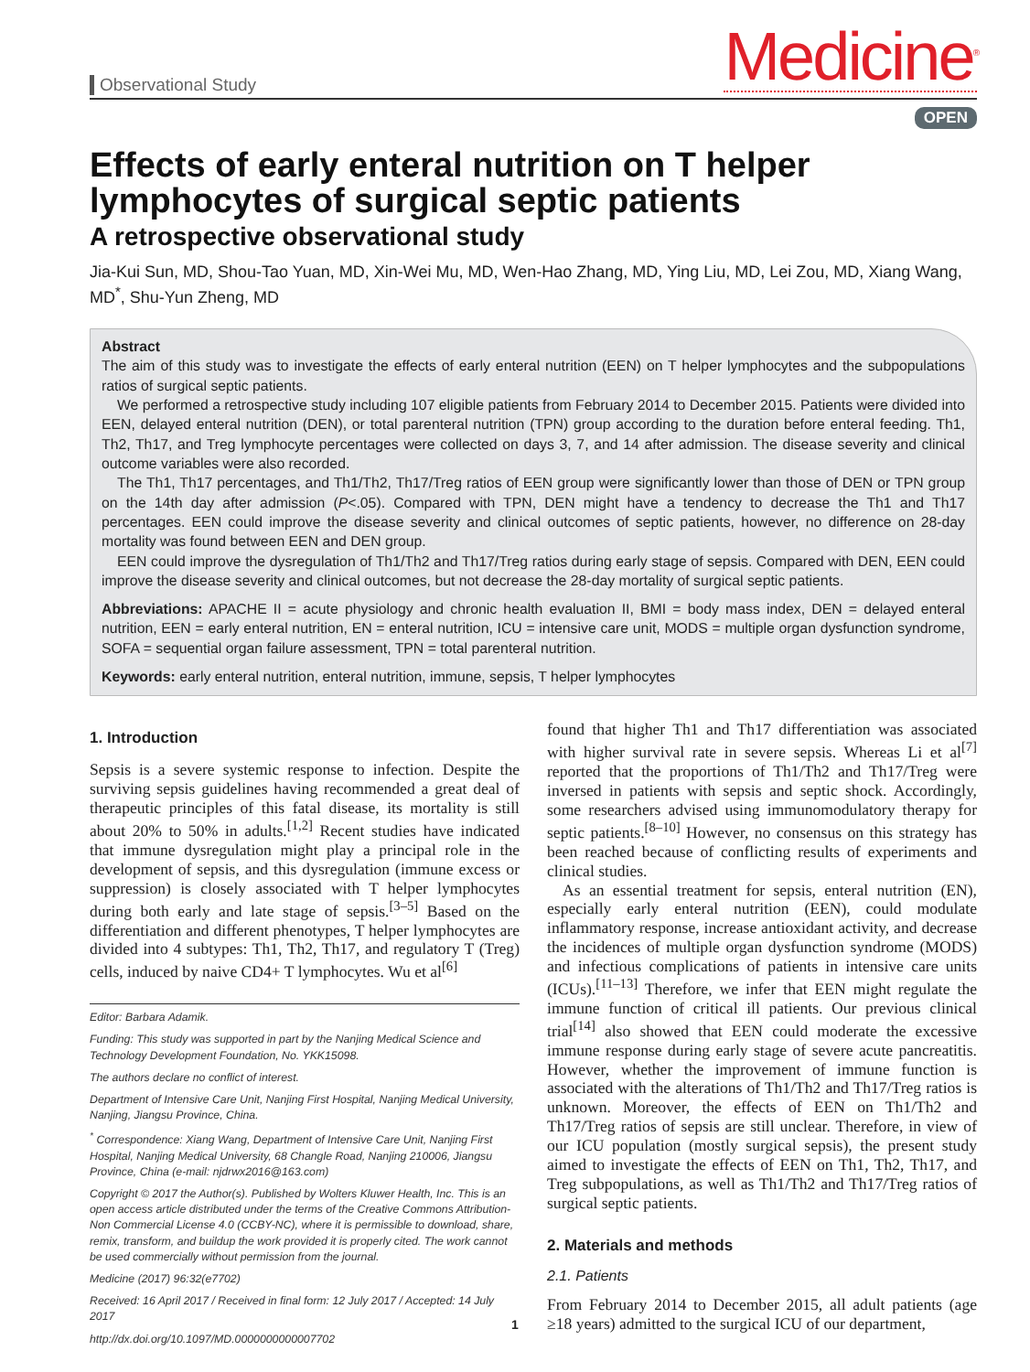Observational Study
Medicine<sup>®</sup>
OPEN
Effects of early enteral nutrition on T helper lymphocytes of surgical septic patients
A retrospective observational study
Jia-Kui Sun, MD, Shou-Tao Yuan, MD, Xin-Wei Mu, MD, Wen-Hao Zhang, MD, Ying Liu, MD, Lei Zou, MD, Xiang Wang, MD<sup>*</sup>, Shu-Yun Zheng, MD
Abstract
The aim of this study was to investigate the effects of early enteral nutrition (EEN) on T helper lymphocytes and the subpopulations ratios of surgical septic patients.
We performed a retrospective study including 107 eligible patients from February 2014 to December 2015. Patients were divided into EEN, delayed enteral nutrition (DEN), or total parenteral nutrition (TPN) group according to the duration before enteral feeding. Th1, Th2, Th17, and Treg lymphocyte percentages were collected on days 3, 7, and 14 after admission. The disease severity and clinical outcome variables were also recorded.
The Th1, Th17 percentages, and Th1/Th2, Th17/Treg ratios of EEN group were significantly lower than those of DEN or TPN group on the 14th day after admission (P<.05). Compared with TPN, DEN might have a tendency to decrease the Th1 and Th17 percentages. EEN could improve the disease severity and clinical outcomes of septic patients, however, no difference on 28-day mortality was found between EEN and DEN group.
EEN could improve the dysregulation of Th1/Th2 and Th17/Treg ratios during early stage of sepsis. Compared with DEN, EEN could improve the disease severity and clinical outcomes, but not decrease the 28-day mortality of surgical septic patients.
Abbreviations: APACHE II = acute physiology and chronic health evaluation II, BMI = body mass index, DEN = delayed enteral nutrition, EEN = early enteral nutrition, EN = enteral nutrition, ICU = intensive care unit, MODS = multiple organ dysfunction syndrome, SOFA = sequential organ failure assessment, TPN = total parenteral nutrition.
Keywords: early enteral nutrition, enteral nutrition, immune, sepsis, T helper lymphocytes
1. Introduction
Sepsis is a severe systemic response to infection. Despite the surviving sepsis guidelines having recommended a great deal of therapeutic principles of this fatal disease, its mortality is still about 20% to 50% in adults.<sup>[1,2]</sup> Recent studies have indicated that immune dysregulation might play a principal role in the development of sepsis, and this dysregulation (immune excess or suppression) is closely associated with T helper lymphocytes during both early and late stage of sepsis.<sup>[3–5]</sup> Based on the differentiation and different phenotypes, T helper lymphocytes are divided into 4 subtypes: Th1, Th2, Th17, and regulatory T (Treg) cells, induced by naive CD4+ T lymphocytes. Wu et al<sup>[6]</sup>
Editor: Barbara Adamik.
Funding: This study was supported in part by the Nanjing Medical Science and Technology Development Foundation, No. YKK15098.
The authors declare no conflict of interest.
Department of Intensive Care Unit, Nanjing First Hospital, Nanjing Medical University, Nanjing, Jiangsu Province, China.
<sup>*</sup> Correspondence: Xiang Wang, Department of Intensive Care Unit, Nanjing First Hospital, Nanjing Medical University, 68 Changle Road, Nanjing 210006, Jiangsu Province, China (e-mail: njdrwx2016@163.com)
Copyright © 2017 the Author(s). Published by Wolters Kluwer Health, Inc. This is an open access article distributed under the terms of the Creative Commons Attribution-Non Commercial License 4.0 (CCBY-NC), where it is permissible to download, share, remix, transform, and buildup the work provided it is properly cited. The work cannot be used commercially without permission from the journal.
Medicine (2017) 96:32(e7702)
Received: 16 April 2017 / Received in final form: 12 July 2017 / Accepted: 14 July 2017
http://dx.doi.org/10.1097/MD.0000000000007702
found that higher Th1 and Th17 differentiation was associated with higher survival rate in severe sepsis. Whereas Li et al<sup>[7]</sup> reported that the proportions of Th1/Th2 and Th17/Treg were inversed in patients with sepsis and septic shock. Accordingly, some researchers advised using immunomodulatory therapy for septic patients.<sup>[8–10]</sup> However, no consensus on this strategy has been reached because of conflicting results of experiments and clinical studies.
As an essential treatment for sepsis, enteral nutrition (EN), especially early enteral nutrition (EEN), could modulate inflammatory response, increase antioxidant activity, and decrease the incidences of multiple organ dysfunction syndrome (MODS) and infectious complications of patients in intensive care units (ICUs).<sup>[11–13]</sup> Therefore, we infer that EEN might regulate the immune function of critical ill patients. Our previous clinical trial<sup>[14]</sup> also showed that EEN could moderate the excessive immune response during early stage of severe acute pancreatitis. However, whether the improvement of immune function is associated with the alterations of Th1/Th2 and Th17/Treg ratios is unknown. Moreover, the effects of EEN on Th1/Th2 and Th17/Treg ratios of sepsis are still unclear. Therefore, in view of our ICU population (mostly surgical sepsis), the present study aimed to investigate the effects of EEN on Th1, Th2, Th17, and Treg subpopulations, as well as Th1/Th2 and Th17/Treg ratios of surgical septic patients.
2. Materials and methods
2.1. Patients
From February 2014 to December 2015, all adult patients (age ≥18 years) admitted to the surgical ICU of our department,
1